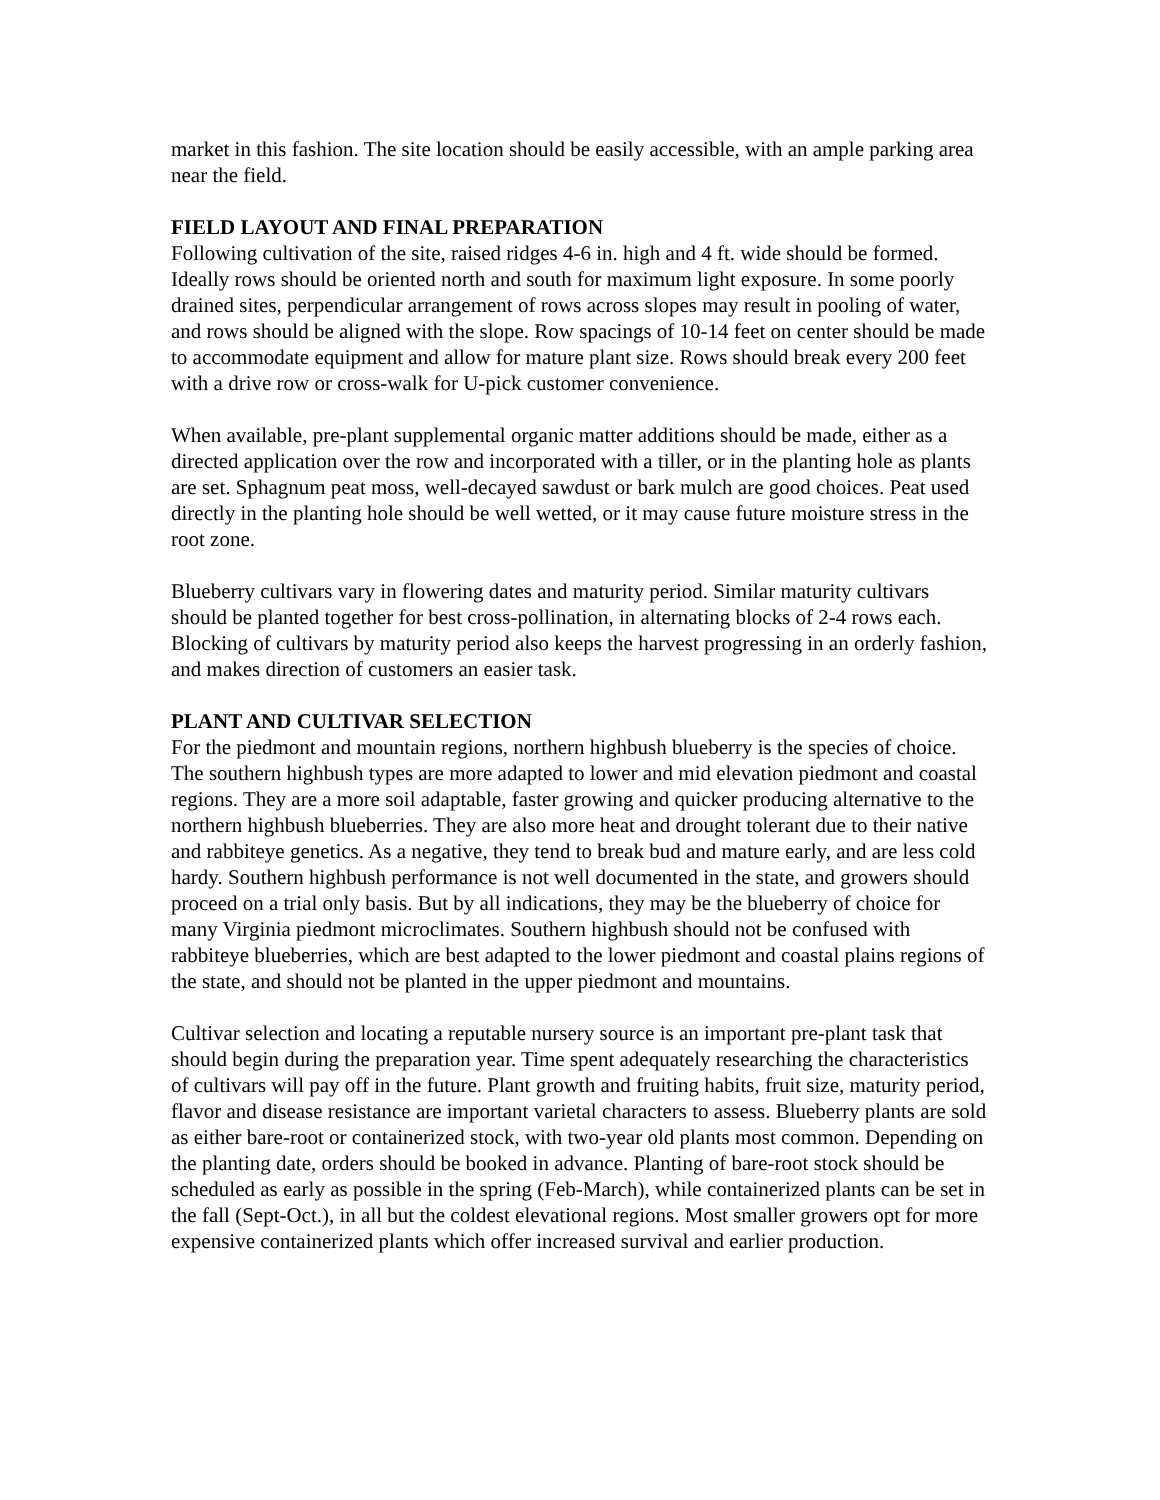market in this fashion. The site location should be easily accessible, with an ample parking area near the field.
FIELD LAYOUT AND FINAL PREPARATION
Following cultivation of the site, raised ridges 4-6 in. high and 4 ft. wide should be formed. Ideally rows should be oriented north and south for maximum light exposure. In some poorly drained sites, perpendicular arrangement of rows across slopes may result in pooling of water, and rows should be aligned with the slope. Row spacings of 10-14 feet on center should be made to accommodate equipment and allow for mature plant size. Rows should break every 200 feet with a drive row or cross-walk for U-pick customer convenience.
When available, pre-plant supplemental organic matter additions should be made, either as a directed application over the row and incorporated with a tiller, or in the planting hole as plants are set. Sphagnum peat moss, well-decayed sawdust or bark mulch are good choices. Peat used directly in the planting hole should be well wetted, or it may cause future moisture stress in the root zone.
Blueberry cultivars vary in flowering dates and maturity period. Similar maturity cultivars should be planted together for best cross-pollination, in alternating blocks of 2-4 rows each. Blocking of cultivars by maturity period also keeps the harvest progressing in an orderly fashion, and makes direction of customers an easier task.
PLANT AND CULTIVAR SELECTION
For the piedmont and mountain regions, northern highbush blueberry is the species of choice. The southern highbush types are more adapted to lower and mid elevation piedmont and coastal regions. They are a more soil adaptable, faster growing and quicker producing alternative to the northern highbush blueberries. They are also more heat and drought tolerant due to their native and rabbiteye genetics. As a negative, they tend to break bud and mature early, and are less cold hardy. Southern highbush performance is not well documented in the state, and growers should proceed on a trial only basis. But by all indications, they may be the blueberry of choice for many Virginia piedmont microclimates. Southern highbush should not be confused with rabbiteye blueberries, which are best adapted to the lower piedmont and coastal plains regions of the state, and should not be planted in the upper piedmont and mountains.
Cultivar selection and locating a reputable nursery source is an important pre-plant task that should begin during the preparation year. Time spent adequately researching the characteristics of cultivars will pay off in the future. Plant growth and fruiting habits, fruit size, maturity period, flavor and disease resistance are important varietal characters to assess. Blueberry plants are sold as either bare-root or containerized stock, with two-year old plants most common. Depending on the planting date, orders should be booked in advance. Planting of bare-root stock should be scheduled as early as possible in the spring (Feb-March), while containerized plants can be set in the fall (Sept-Oct.), in all but the coldest elevational regions. Most smaller growers opt for more expensive containerized plants which offer increased survival and earlier production.